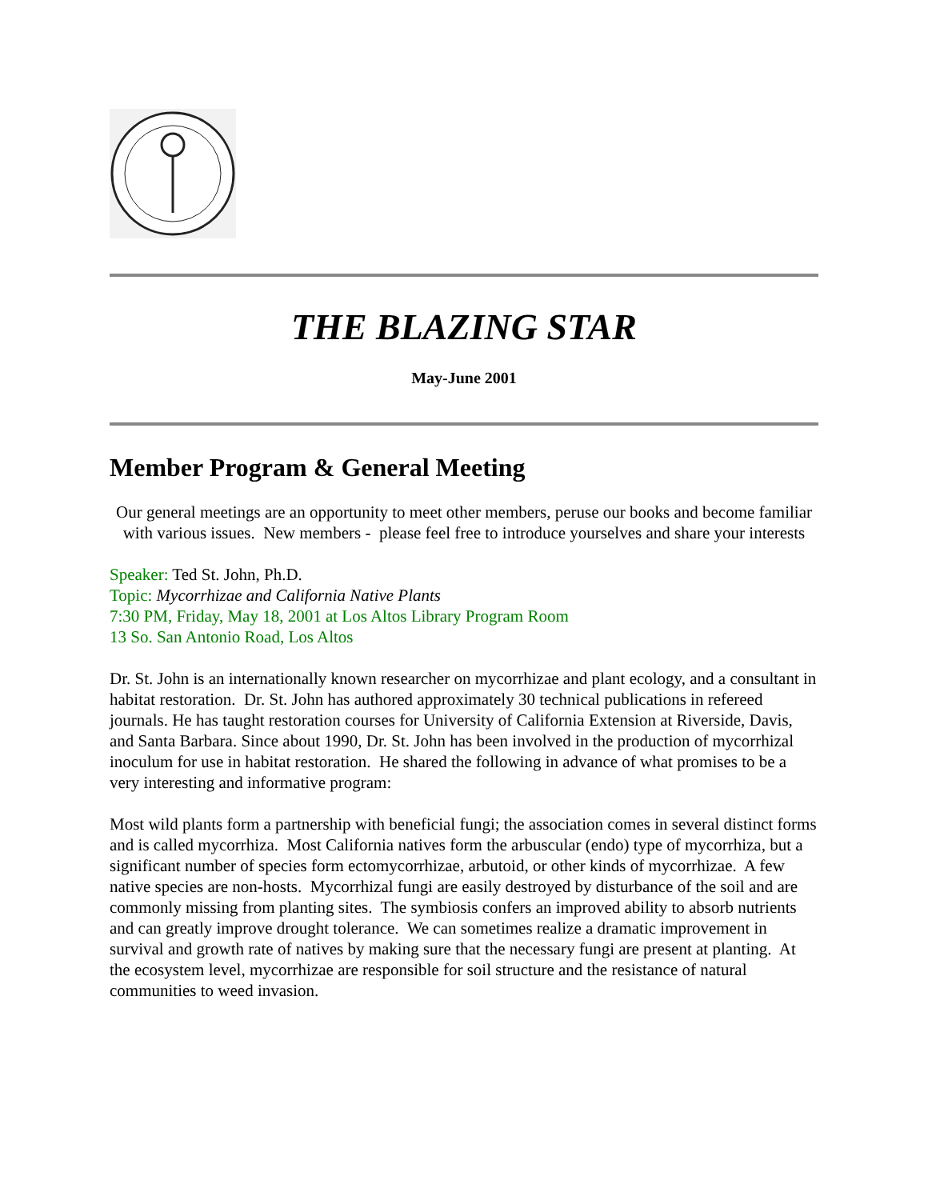THE BLAZING STAR
May-June 2001
Member Program & General Meeting
Our general meetings are an opportunity to meet other members, peruse our books and become familiar with various issues. New members - please feel free to introduce yourselves and share your interests
Speaker: Ted St. John, Ph.D.
Topic: Mycorrhizae and California Native Plants
7:30 PM, Friday, May 18, 2001 at Los Altos Library Program Room
13 So. San Antonio Road, Los Altos
Dr. St. John is an internationally known researcher on mycorrhizae and plant ecology, and a consultant in habitat restoration. Dr. St. John has authored approximately 30 technical publications in refereed journals. He has taught restoration courses for University of California Extension at Riverside, Davis, and Santa Barbara. Since about 1990, Dr. St. John has been involved in the production of mycorrhizal inoculum for use in habitat restoration. He shared the following in advance of what promises to be a very interesting and informative program:
Most wild plants form a partnership with beneficial fungi; the association comes in several distinct forms and is called mycorrhiza. Most California natives form the arbuscular (endo) type of mycorrhiza, but a significant number of species form ectomycorrhizae, arbutoid, or other kinds of mycorrhizae. A few native species are non-hosts. Mycorrhizal fungi are easily destroyed by disturbance of the soil and are commonly missing from planting sites. The symbiosis confers an improved ability to absorb nutrients and can greatly improve drought tolerance. We can sometimes realize a dramatic improvement in survival and growth rate of natives by making sure that the necessary fungi are present at planting. At the ecosystem level, mycorrhizae are responsible for soil structure and the resistance of natural communities to weed invasion.